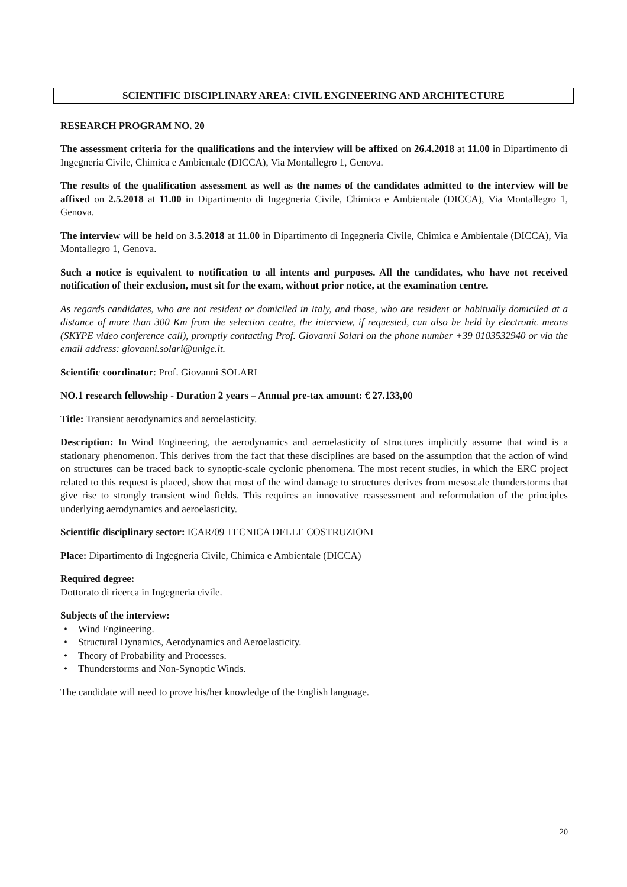SCIENTIFIC DISCIPLINARY AREA: CIVIL ENGINEERING AND ARCHITECTURE
RESEARCH PROGRAM NO. 20
The assessment criteria for the qualifications and the interview will be affixed on 26.4.2018 at 11.00 in Dipartimento di Ingegneria Civile, Chimica e Ambientale (DICCA), Via Montallegro 1, Genova.
The results of the qualification assessment as well as the names of the candidates admitted to the interview will be affixed on 2.5.2018 at 11.00 in Dipartimento di Ingegneria Civile, Chimica e Ambientale (DICCA), Via Montallegro 1, Genova.
The interview will be held on 3.5.2018 at 11.00 in Dipartimento di Ingegneria Civile, Chimica e Ambientale (DICCA), Via Montallegro 1, Genova.
Such a notice is equivalent to notification to all intents and purposes. All the candidates, who have not received notification of their exclusion, must sit for the exam, without prior notice, at the examination centre.
As regards candidates, who are not resident or domiciled in Italy, and those, who are resident or habitually domiciled at a distance of more than 300 Km from the selection centre, the interview, if requested, can also be held by electronic means (SKYPE video conference call), promptly contacting Prof. Giovanni Solari on the phone number +39 0103532940 or via the email address: giovanni.solari@unige.it.
Scientific coordinator: Prof. Giovanni SOLARI
NO.1 research fellowship - Duration 2 years – Annual pre-tax amount: € 27.133,00
Title: Transient aerodynamics and aeroelasticity.
Description: In Wind Engineering, the aerodynamics and aeroelasticity of structures implicitly assume that wind is a stationary phenomenon. This derives from the fact that these disciplines are based on the assumption that the action of wind on structures can be traced back to synoptic-scale cyclonic phenomena. The most recent studies, in which the ERC project related to this request is placed, show that most of the wind damage to structures derives from mesoscale thunderstorms that give rise to strongly transient wind fields. This requires an innovative reassessment and reformulation of the principles underlying aerodynamics and aeroelasticity.
Scientific disciplinary sector: ICAR/09 TECNICA DELLE COSTRUZIONI
Place: Dipartimento di Ingegneria Civile, Chimica e Ambientale (DICCA)
Required degree:
Dottorato di ricerca in Ingegneria civile.
Subjects of the interview:
• Wind Engineering.
• Structural Dynamics, Aerodynamics and Aeroelasticity.
• Theory of Probability and Processes.
• Thunderstorms and Non-Synoptic Winds.
The candidate will need to prove his/her knowledge of the English language.
20